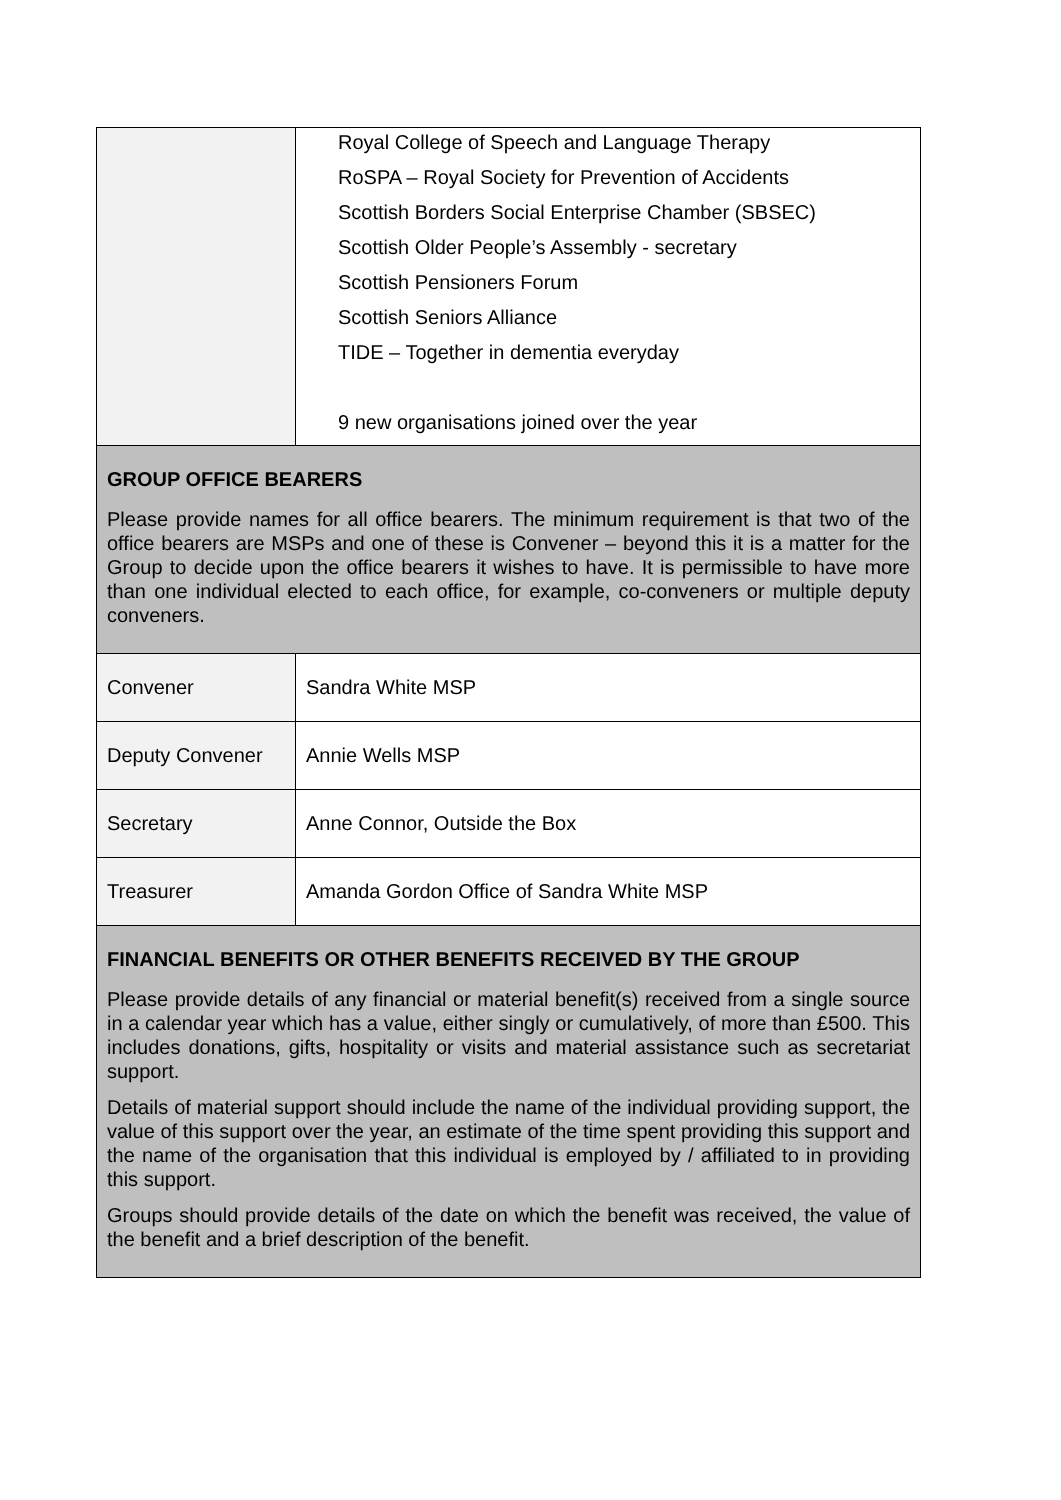| | Royal College of Speech and Language Therapy RoSPA – Royal Society for Prevention of Accidents Scottish Borders Social Enterprise Chamber (SBSEC) Scottish Older People’s Assembly - secretary Scottish Pensioners Forum Scottish Seniors Alliance TIDE – Together in dementia everyday 9 new organisations joined over the year |
| GROUP OFFICE BEARERS Please provide names for all office bearers. The minimum requirement is that two of the office bearers are MSPs and one of these is Convener – beyond this it is a matter for the Group to decide upon the office bearers it wishes to have. It is permissible to have more than one individual elected to each office, for example, co-conveners or multiple deputy conveners. | |
| Convener | Sandra White MSP |
| Deputy Convener | Annie Wells MSP |
| Secretary | Anne Connor, Outside the Box |
| Treasurer | Amanda Gordon Office of Sandra White MSP |
| FINANCIAL BENEFITS OR OTHER BENEFITS RECEIVED BY THE GROUP Please provide details of any financial or material benefit(s) received from a single source in a calendar year which has a value, either singly or cumulatively, of more than £500. This includes donations, gifts, hospitality or visits and material assistance such as secretariat support. Details of material support should include the name of the individual providing support, the value of this support over the year, an estimate of the time spent providing this support and the name of the organisation that this individual is employed by / affiliated to in providing this support. Groups should provide details of the date on which the benefit was received, the value of the benefit and a brief description of the benefit. | |